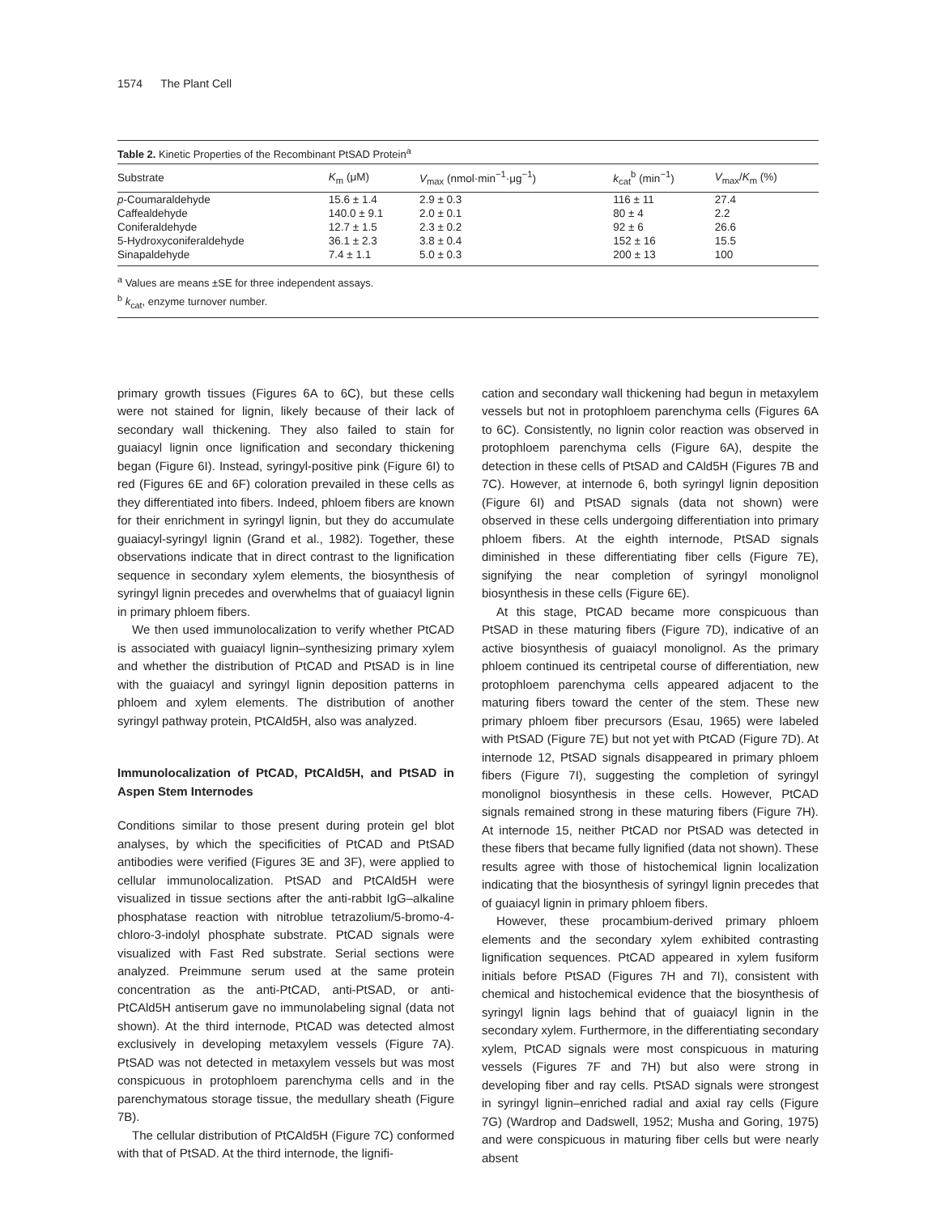1574 The Plant Cell
Table 2. Kinetic Properties of the Recombinant PtSAD Protein <sup>a</sup>
| Substrate | K<sub>m</sub> (μM) | V<sub>max</sub> (nmol·min<sup>−1</sup>·μg<sup>−1</sup>) | k<sub>cat</sub><sup>b</sup> (min<sup>−1</sup>) | V<sub>max</sub>/ K<sub>m</sub> (%) |
| --- | --- | --- | --- | --- |
| p -Coumaraldehyde | 15.6 ± 1.4 | 2.9 ± 0.3 | 116 ± 11 | 27.4 |
| Caffealdehyde | 140.0 ± 9.1 | 2.0 ± 0.1 | 80 ± 4 | 2.2 |
| Coniferaldehyde | 12.7 ± 1.5 | 2.3 ± 0.2 | 92 ± 6 | 26.6 |
| 5-Hydroxyconiferaldehyde | 36.1 ± 2.3 | 3.8 ± 0.4 | 152 ± 16 | 15.5 |
| Sinapaldehyde | 7.4 ± 1.1 | 5.0 ± 0.3 | 200 ± 13 | 100 |
<sup>a</sup> Values are means ±SE for three independent assays.
<sup>b</sup> k<sub>cat</sub>, enzyme turnover number.
primary growth tissues (Figures 6A to 6C), but these cells were not stained for lignin, likely because of their lack of secondary wall thickening. They also failed to stain for guaiacyl lignin once lignification and secondary thickening began (Figure 6I). Instead, syringyl-positive pink (Figure 6I) to red (Figures 6E and 6F) coloration prevailed in these cells as they differentiated into fibers. Indeed, phloem fibers are known for their enrichment in syringyl lignin, but they do accumulate guaiacyl-syringyl lignin (Grand et al., 1982). Together, these observations indicate that in direct contrast to the lignification sequence in secondary xylem elements, the biosynthesis of syringyl lignin precedes and overwhelms that of guaiacyl lignin in primary phloem fibers.
We then used immunolocalization to verify whether PtCAD is associated with guaiacyl lignin–synthesizing primary xylem and whether the distribution of PtCAD and PtSAD is in line with the guaiacyl and syringyl lignin deposition patterns in phloem and xylem elements. The distribution of another syringyl pathway protein, PtCAld5H, also was analyzed.
Immunolocalization of PtCAD, PtCAld5H, and PtSAD in Aspen Stem Internodes
Conditions similar to those present during protein gel blot analyses, by which the specificities of PtCAD and PtSAD antibodies were verified (Figures 3E and 3F), were applied to cellular immunolocalization. PtSAD and PtCAld5H were visualized in tissue sections after the anti-rabbit IgG–alkaline phosphatase reaction with nitroblue tetrazolium/5-bromo-4-chloro-3-indolyl phosphate substrate. PtCAD signals were visualized with Fast Red substrate. Serial sections were analyzed. Preimmune serum used at the same protein concentration as the anti-PtCAD, anti-PtSAD, or anti-PtCAld5H antiserum gave no immunolabeling signal (data not shown). At the third internode, PtCAD was detected almost exclusively in developing metaxylem vessels (Figure 7A). PtSAD was not detected in metaxylem vessels but was most conspicuous in protophloem parenchyma cells and in the parenchymatous storage tissue, the medullary sheath (Figure 7B).
The cellular distribution of PtCAld5H (Figure 7C) conformed with that of PtSAD. At the third internode, the lignifi-
cation and secondary wall thickening had begun in metaxylem vessels but not in protophloem parenchyma cells (Figures 6A to 6C). Consistently, no lignin color reaction was observed in protophloem parenchyma cells (Figure 6A), despite the detection in these cells of PtSAD and CAld5H (Figures 7B and 7C). However, at internode 6, both syringyl lignin deposition (Figure 6I) and PtSAD signals (data not shown) were observed in these cells undergoing differentiation into primary phloem fibers. At the eighth internode, PtSAD signals diminished in these differentiating fiber cells (Figure 7E), signifying the near completion of syringyl monolignol biosynthesis in these cells (Figure 6E).
At this stage, PtCAD became more conspicuous than PtSAD in these maturing fibers (Figure 7D), indicative of an active biosynthesis of guaiacyl monolignol. As the primary phloem continued its centripetal course of differentiation, new protophloem parenchyma cells appeared adjacent to the maturing fibers toward the center of the stem. These new primary phloem fiber precursors (Esau, 1965) were labeled with PtSAD (Figure 7E) but not yet with PtCAD (Figure 7D). At internode 12, PtSAD signals disappeared in primary phloem fibers (Figure 7I), suggesting the completion of syringyl monolignol biosynthesis in these cells. However, PtCAD signals remained strong in these maturing fibers (Figure 7H). At internode 15, neither PtCAD nor PtSAD was detected in these fibers that became fully lignified (data not shown). These results agree with those of histochemical lignin localization indicating that the biosynthesis of syringyl lignin precedes that of guaiacyl lignin in primary phloem fibers.
However, these procambium-derived primary phloem elements and the secondary xylem exhibited contrasting lignification sequences. PtCAD appeared in xylem fusiform initials before PtSAD (Figures 7H and 7I), consistent with chemical and histochemical evidence that the biosynthesis of syringyl lignin lags behind that of guaiacyl lignin in the secondary xylem. Furthermore, in the differentiating secondary xylem, PtCAD signals were most conspicuous in maturing vessels (Figures 7F and 7H) but also were strong in developing fiber and ray cells. PtSAD signals were strongest in syringyl lignin–enriched radial and axial ray cells (Figure 7G) (Wardrop and Dadswell, 1952; Musha and Goring, 1975) and were conspicuous in maturing fiber cells but were nearly absent